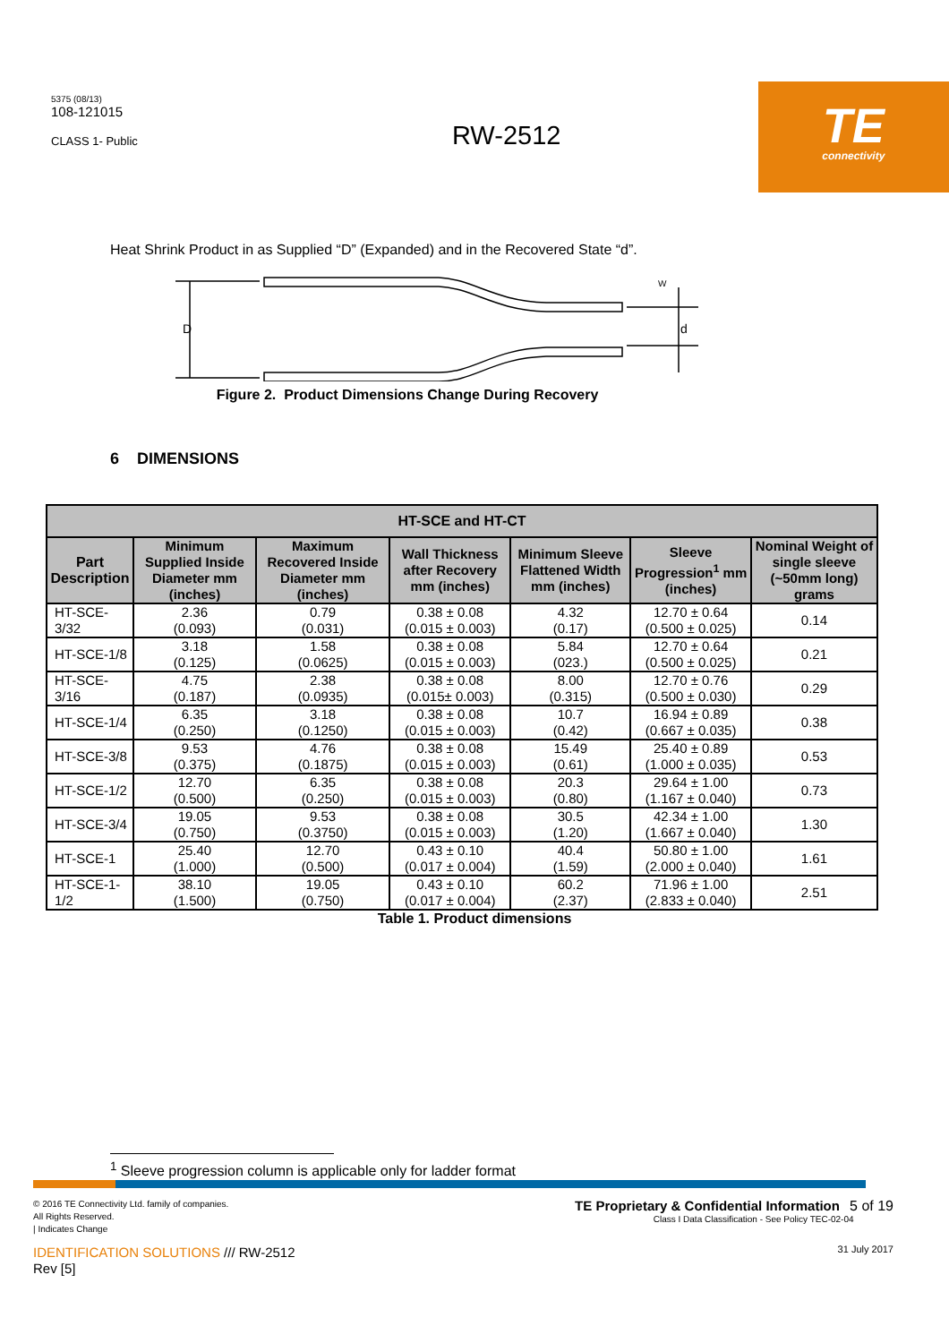5375 (08/13)
108-121015
CLASS 1- Public
RW-2512
TE
connectivity
Heat Shrink Product in as Supplied “D” (Expanded) and in the Recovered State “d”.
D
d
W
Figure 2. Product Dimensions Change During Recovery
6 DIMENSIONS
| HT-SCE and HT-CT | | | | | | |
| --- | --- | --- | --- | --- | --- | --- |
| Part Description | Minimum Supplied Inside Diameter mm (inches) | Maximum Recovered Inside Diameter mm (inches) | Wall Thickness after Recovery mm (inches) | Minimum Sleeve Flattened Width mm (inches) | Sleeve Progression<sup>1</sup> mm (inches) | Nominal Weight of single sleeve (~50mm long) grams |
| HT-SCE-3/32 | 2.36 (0.093) | 0.79 (0.031) | 0.38 ± 0.08 (0.015 ± 0.003) | 4.32 (0.17) | 12.70 ± 0.64 (0.500 ± 0.025) | 0.14 |
| HT-SCE-1/8 | 3.18 (0.125) | 1.58 (0.0625) | 0.38 ± 0.08 (0.015 ± 0.003) | 5.84 (023.) | 12.70 ± 0.64 (0.500 ± 0.025) | 0.21 |
| HT-SCE-3/16 | 4.75 (0.187) | 2.38 (0.0935) | 0.38 ± 0.08 (0.015± 0.003) | 8.00 (0.315) | 12.70 ± 0.76 (0.500 ± 0.030) | 0.29 |
| HT-SCE-1/4 | 6.35 (0.250) | 3.18 (0.1250) | 0.38 ± 0.08 (0.015 ± 0.003) | 10.7 (0.42) | 16.94 ± 0.89 (0.667 ± 0.035) | 0.38 |
| HT-SCE-3/8 | 9.53 (0.375) | 4.76 (0.1875) | 0.38 ± 0.08 (0.015 ± 0.003) | 15.49 (0.61) | 25.40 ± 0.89 (1.000 ± 0.035) | 0.53 |
| HT-SCE-1/2 | 12.70 (0.500) | 6.35 (0.250) | 0.38 ± 0.08 (0.015 ± 0.003) | 20.3 (0.80) | 29.64 ± 1.00 (1.167 ± 0.040) | 0.73 |
| HT-SCE-3/4 | 19.05 (0.750) | 9.53 (0.3750) | 0.38 ± 0.08 (0.015 ± 0.003) | 30.5 (1.20) | 42.34 ± 1.00 (1.667 ± 0.040) | 1.30 |
| HT-SCE-1 | 25.40 (1.000) | 12.70 (0.500) | 0.43 ± 0.10 (0.017 ± 0.004) | 40.4 (1.59) | 50.80 ± 1.00 (2.000 ± 0.040) | 1.61 |
| HT-SCE-1-1/2 | 38.10 (1.500) | 19.05 (0.750) | 0.43 ± 0.10 (0.017 ± 0.004) | 60.2 (2.37) | 71.96 ± 1.00 (2.833 ± 0.040) | 2.51 |
Table 1. Product dimensions
<sup>1</sup> Sleeve progression column is applicable only for ladder format
© 2016 TE Connectivity Ltd. family of companies.
All Rights Reserved.
| Indicates Change
IDENTIFICATION SOLUTIONS /// RW-2512
Rev [5]
TE Proprietary & Confidential Information 5 of 19
Class I Data Classification - See Policy TEC-02-04
31 July 2017